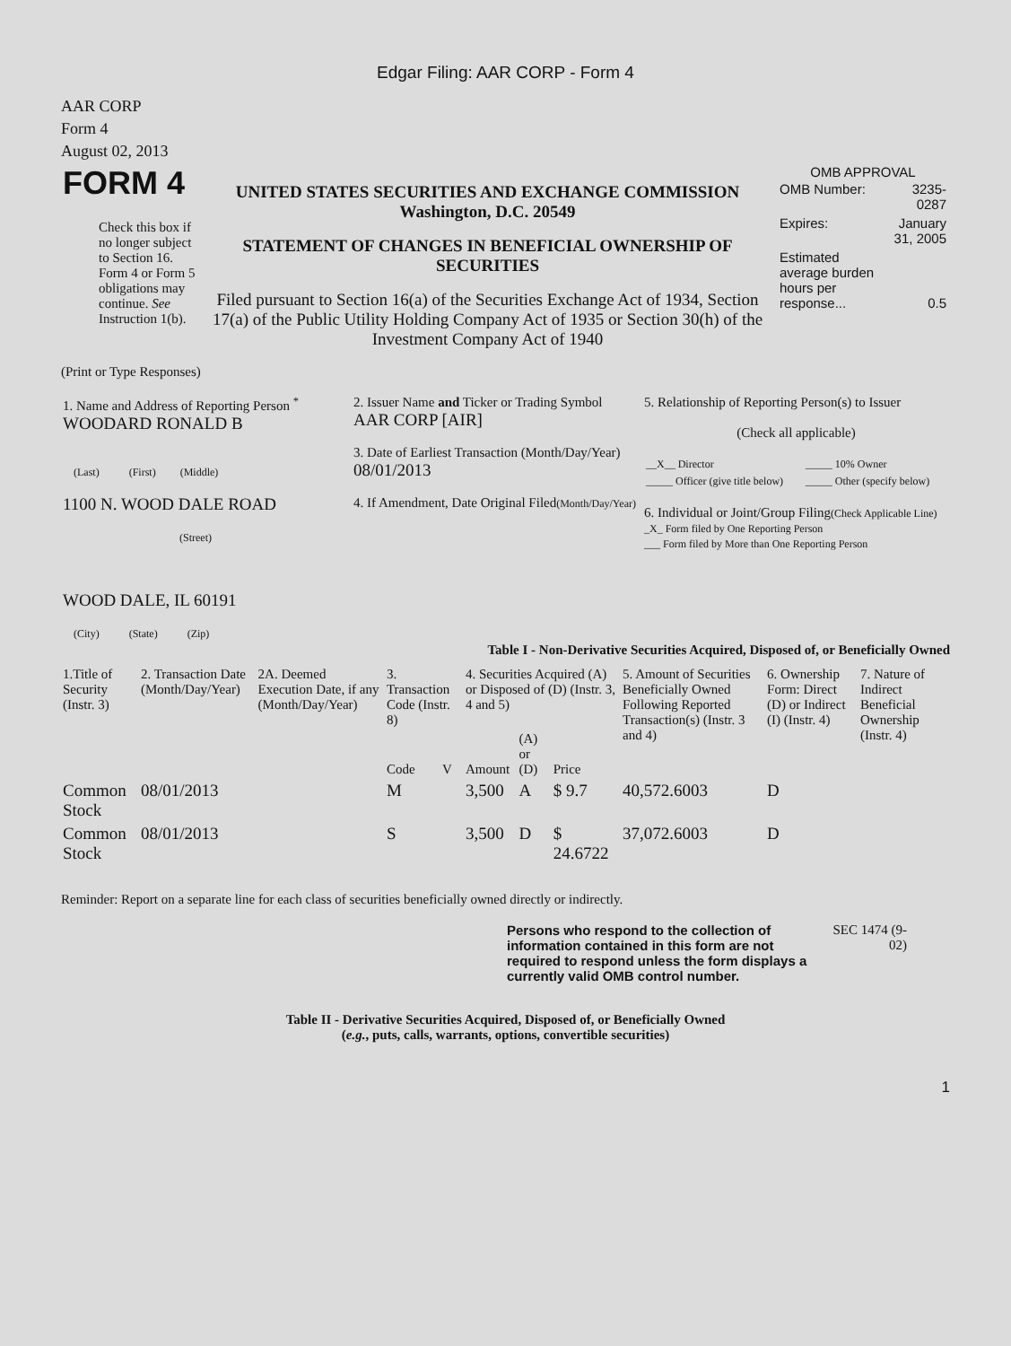Edgar Filing: AAR CORP - Form 4
AAR CORP
Form 4
August 02, 2013
| FORM 4 Check this box if no longer subject to Section 16. Form 4 or Form 5 obligations may continue. See Instruction 1(b). | UNITED STATES SECURITIES AND EXCHANGE COMMISSION Washington, D.C. 20549 STATEMENT OF CHANGES IN BENEFICIAL OWNERSHIP OF SECURITIES Filed pursuant to Section 16(a) of the Securities Exchange Act of 1934, Section 17(a) of the Public Utility Holding Company Act of 1935 or Section 30(h) of the Investment Company Act of 1940 | OMB APPROVAL / OMB Number: / 3235-0287 / / Expires: / January 31, 2005 / / Estimated average burden hours per response... / 0.5 / |
(Print or Type Responses)
| 1. Name and Address of Reporting Person <sup>*</sup> WOODARD RONALD B (Last) (First) (Middle) 1100 N. WOOD DALE ROAD (Street) WOOD DALE, IL 60191 (City) (State) (Zip) | 2. Issuer Name and Ticker or Trading Symbol AAR CORP [AIR] 3. Date of Earliest Transaction (Month/Day/Year) 08/01/2013 4. If Amendment, Date Original Filed (Month/Day/Year) | 5. Relationship of Reporting Person(s) to Issuer (Check all applicable) / __X__ Director / _____ 10% Owner / / _____ Officer (give title below) / _____ Other (specify below) / 6. Individual or Joint/Group Filing (Check Applicable Line) _X_ Form filed by One Reporting Person ___ Form filed by More than One Reporting Person |
Table I - Non-Derivative Securities Acquired, Disposed of, or Beneficially Owned
| 1.Title of Security (Instr. 3) | 2. Transaction Date (Month/Day/Year) | 2A. Deemed Execution Date, if any (Month/Day/Year) | 3. Transaction Code (Instr. 8) | | 4. Securities Acquired (A) or Disposed of (D) (Instr. 3, 4 and 5) | | | 5. Amount of Securities Beneficially Owned Following Reported Transaction(s) (Instr. 3 and 4) | 6. Ownership Form: Direct (D) or Indirect (I) (Instr. 4) | 7. Nature of Indirect Beneficial Ownership (Instr. 4) |
| --- | --- | --- | --- | --- | --- | --- | --- | --- | --- | --- |
| | | | Code | V | Amount | (A) or (D) | Price | | | |
| Common Stock | 08/01/2013 | | M | | 3,500 | A | $ 9.7 | 40,572.6003 | D | |
| Common Stock | 08/01/2013 | | S | | 3,500 | D | $ 24.6722 | 37,072.6003 | D | |
Reminder: Report on a separate line for each class of securities beneficially owned directly or indirectly.
| Persons who respond to the collection of information contained in this form are not required to respond unless the form displays a currently valid OMB control number. | SEC 1474 (9-02) |
Table II - Derivative Securities Acquired, Disposed of, or Beneficially Owned
(e.g., puts, calls, warrants, options, convertible securities)
1